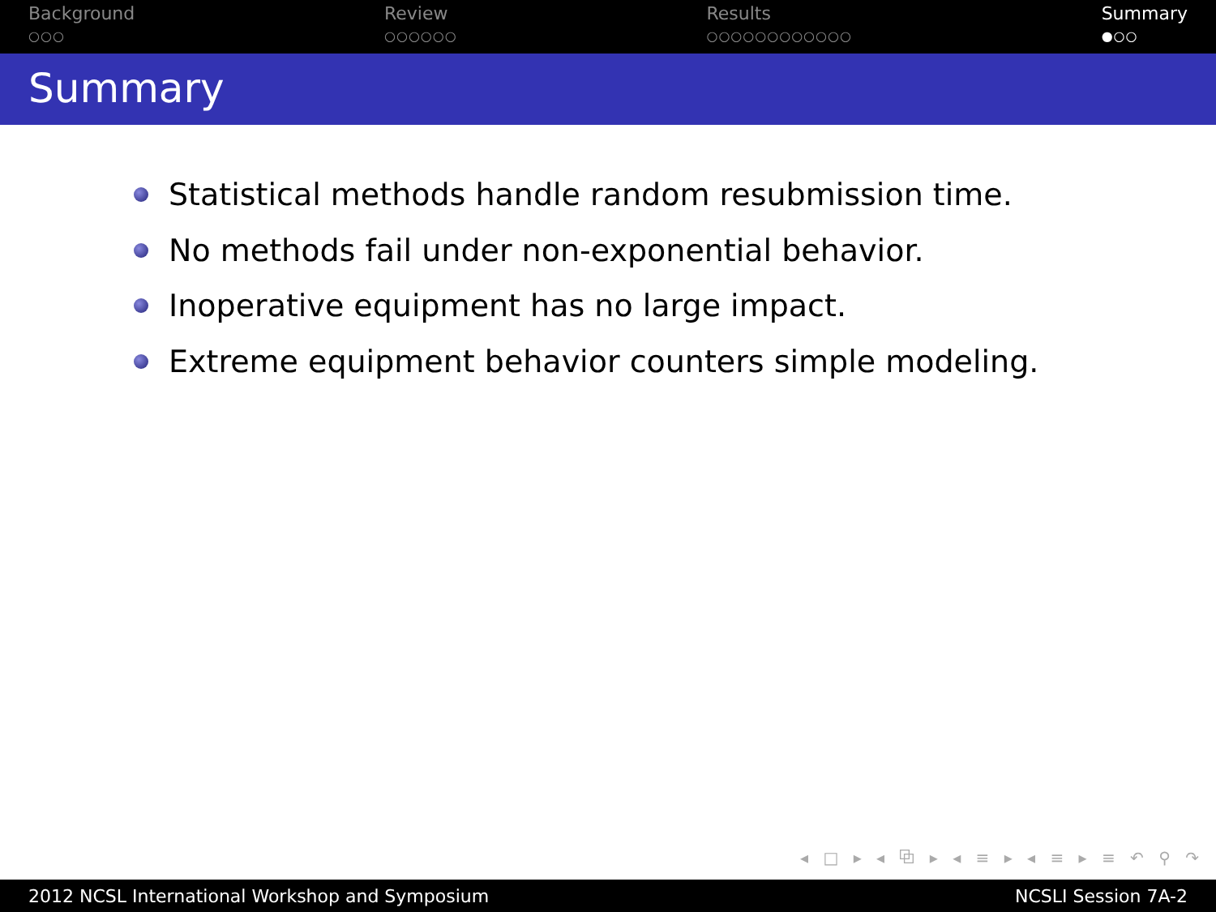Background
○○○
Review
○○○○○○
Results
○○○○○○○○○○○○
Summary
●○○
Summary
Statistical methods handle random resubmission time.
No methods fail under non-exponential behavior.
Inoperative equipment has no large impact.
Extreme equipment behavior counters simple modeling.
◂ □ ▸ ◂ ⧉ ▸ ◂ ≡ ▸ ◂ ≡ ▸ ≡ ↶ ⚲ ↷
2012 NCSL International Workshop and Symposium NCSLI Session 7A-2